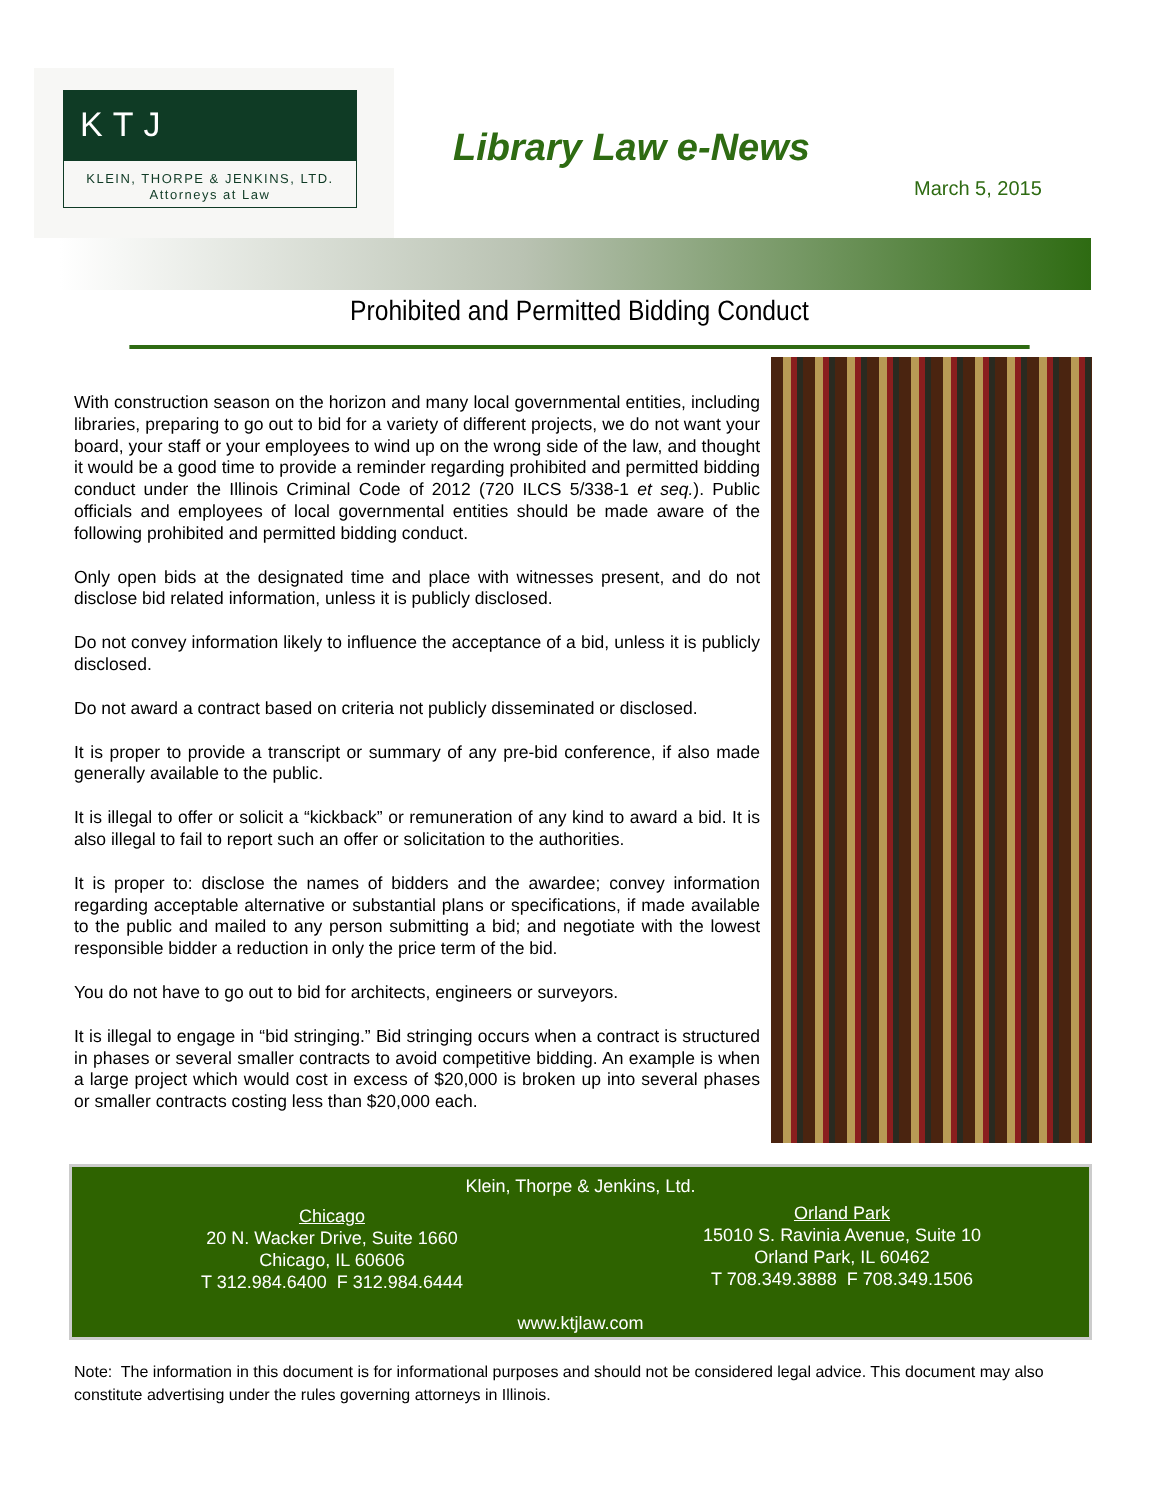KTJ
KLEIN, THORPE & JENKINS, LTD.
Attorneys at Law
Library Law e-News
March 5, 2015
Prohibited and Permitted Bidding Conduct
With construction season on the horizon and many local governmental entities, including libraries, preparing to go out to bid for a variety of different projects, we do not want your board, your staff or your employees to wind up on the wrong side of the law, and thought it would be a good time to provide a reminder regarding prohibited and permitted bidding conduct under the Illinois Criminal Code of 2012 (720 ILCS 5/338-1 et seq.). Public officials and employees of local governmental entities should be made aware of the following prohibited and permitted bidding conduct.
Only open bids at the designated time and place with witnesses present, and do not disclose bid related information, unless it is publicly disclosed.
Do not convey information likely to influence the acceptance of a bid, unless it is publicly disclosed.
Do not award a contract based on criteria not publicly disseminated or disclosed.
It is proper to provide a transcript or summary of any pre-bid conference, if also made generally available to the public.
It is illegal to offer or solicit a “kickback” or remuneration of any kind to award a bid. It is also illegal to fail to report such an offer or solicitation to the authorities.
It is proper to: disclose the names of bidders and the awardee; convey information regarding acceptable alternative or substantial plans or specifications, if made available to the public and mailed to any person submitting a bid; and negotiate with the lowest responsible bidder a reduction in only the price term of the bid.
You do not have to go out to bid for architects, engineers or surveyors.
It is illegal to engage in “bid stringing.” Bid stringing occurs when a contract is structured in phases or several smaller contracts to avoid competitive bidding. An example is when a large project which would cost in excess of $20,000 is broken up into several phases or smaller contracts costing less than $20,000 each.
Klein, Thorpe & Jenkins, Ltd.
Chicago
20 N. Wacker Drive, Suite 1660
Chicago, IL 60606
T 312.984.6400 F 312.984.6444
Orland Park
15010 S. Ravinia Avenue, Suite 10
Orland Park, IL 60462
T 708.349.3888 F 708.349.1506
www.ktjlaw.com
Note: The information in this document is for informational purposes and should not be considered legal advice. This document may also constitute advertising under the rules governing attorneys in Illinois.